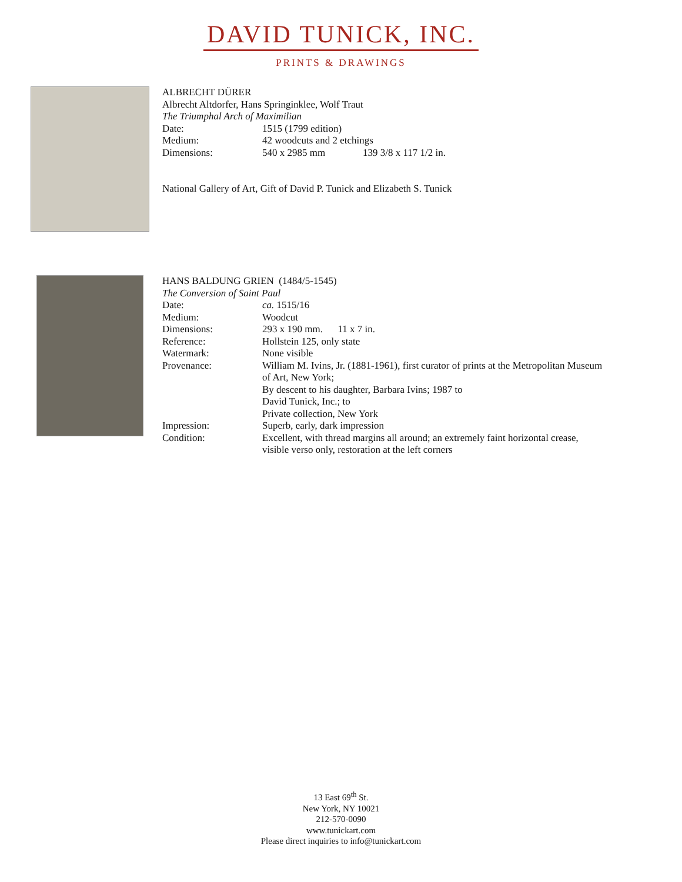DAVID TUNICK, INC.
PRINTS & DRAWINGS
ALBRECHT DÜRER
Albrecht Altdorfer, Hans Springinklee, Wolf Traut
The Triumphal Arch of Maximilian
| Date: | 1515 (1799 edition) |
| Medium: | 42 woodcuts and 2 etchings |
| Dimensions: | 540 x 2985 mm 139 3/8 x 117 1/2 in. |
National Gallery of Art, Gift of David P. Tunick and Elizabeth S. Tunick
HANS BALDUNG GRIEN (1484/5-1545)
The Conversion of Saint Paul
| Date: | ca. 1515/16 |
| Medium: | Woodcut |
| Dimensions: | 293 x 190 mm. 11 x 7 in. |
| Reference: | Hollstein 125, only state |
| Watermark: | None visible |
| Provenance: | William M. Ivins, Jr. (1881-1961), first curator of prints at the Metropolitan Museum of Art, New York; By descent to his daughter, Barbara Ivins; 1987 to David Tunick, Inc.; to Private collection, New York |
| Impression: | Superb, early, dark impression |
| Condition: | Excellent, with thread margins all around; an extremely faint horizontal crease, visible verso only, restoration at the left corners |
13 East 69<sup>th</sup> St.
New York, NY 10021
212-570-0090
www.tunickart.com
Please direct inquiries to info@tunickart.com